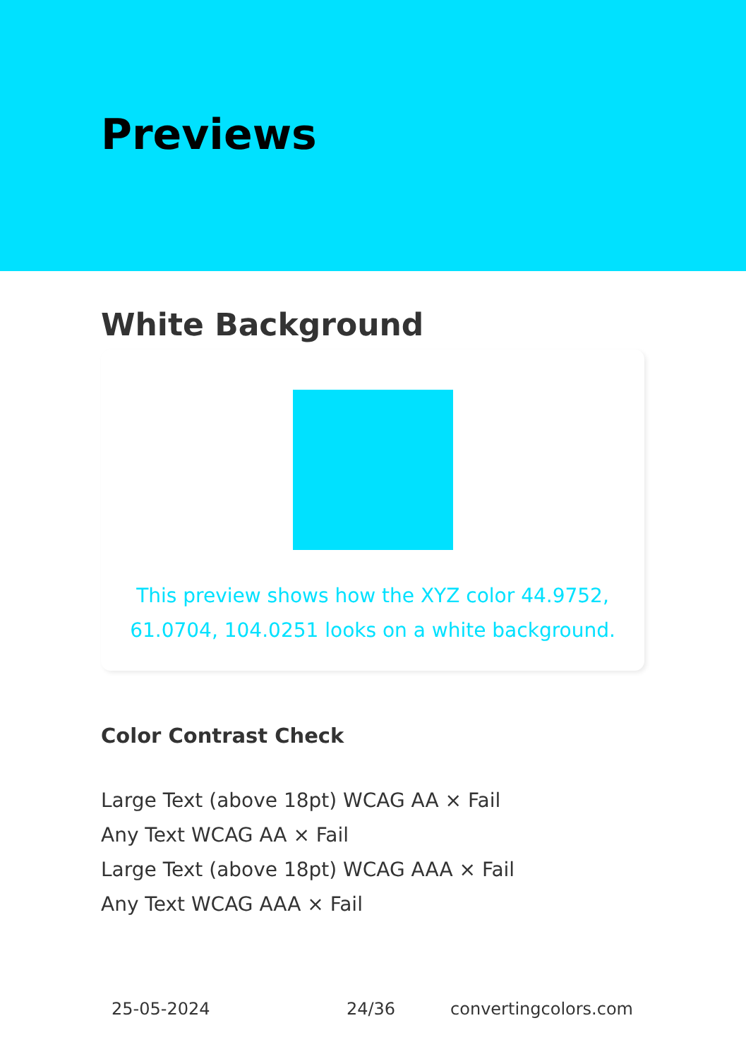Previews
White Background
This preview shows how the XYZ color 44.9752,
61.0704, 104.0251 looks on a white background.
Color Contrast Check
Large Text (above 18pt) WCAG AA × Fail
Any Text WCAG AA × Fail
Large Text (above 18pt) WCAG AAA × Fail
Any Text WCAG AAA × Fail
25-05-2024 24/36 convertingcolors.com